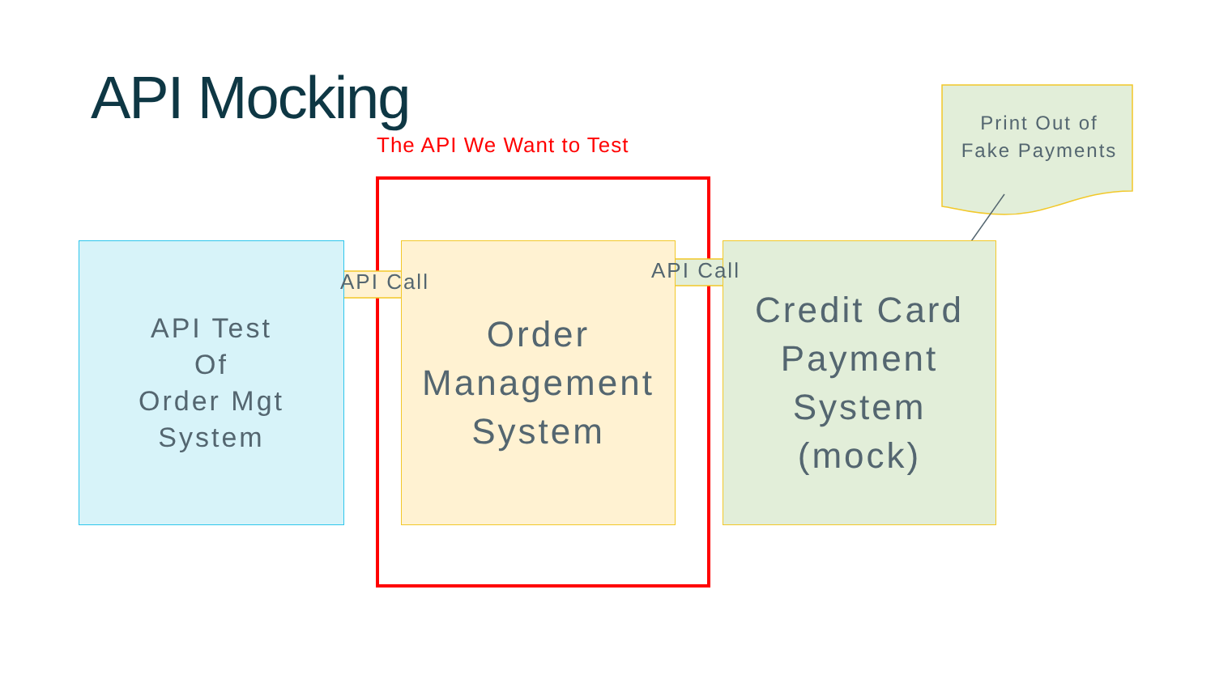API Mocking
The API We Want to Test
API Test
Of
Order Mgt
System
Order
Management
System
Credit Card
Payment
System
(mock)
API Call API Call
Print Out of
Fake Payments